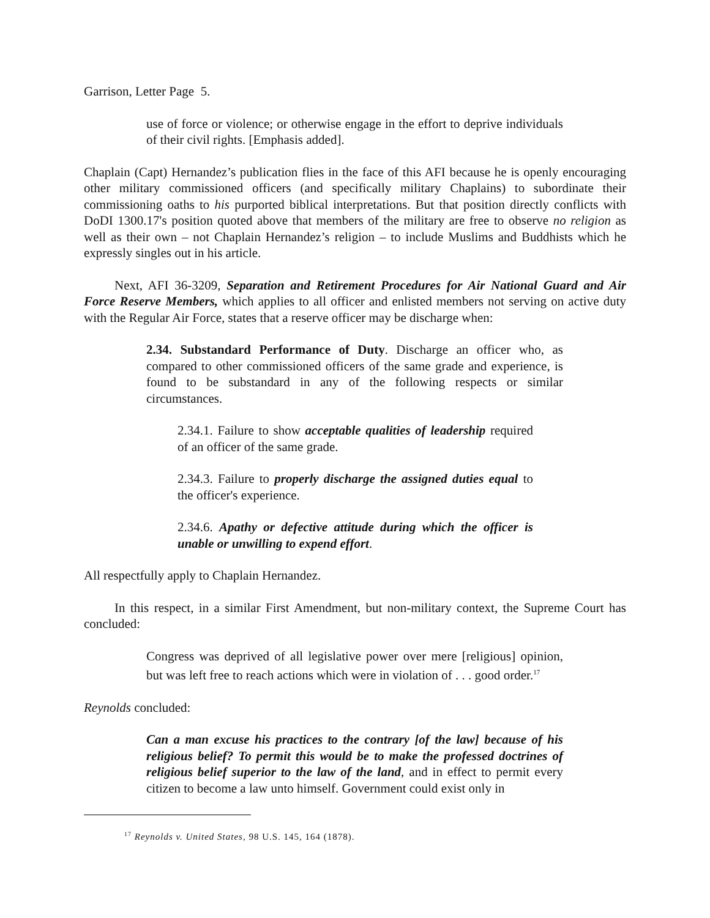Garrison, Letter Page 5.
use of force or violence; or otherwise engage in the effort to deprive individuals of their civil rights. [Emphasis added].
Chaplain (Capt) Hernandez’s publication flies in the face of this AFI because he is openly encouraging other military commissioned officers (and specifically military Chaplains) to subordinate their commissioning oaths to his purported biblical interpretations. But that position directly conflicts with DoDI 1300.17's position quoted above that members of the military are free to observe no religion as well as their own – not Chaplain Hernandez’s religion – to include Muslims and Buddhists which he expressly singles out in his article.
Next, AFI 36-3209, Separation and Retirement Procedures for Air National Guard and Air Force Reserve Members, which applies to all officer and enlisted members not serving on active duty with the Regular Air Force, states that a reserve officer may be discharge when:
2.34. Substandard Performance of Duty. Discharge an officer who, as compared to other commissioned officers of the same grade and experience, is found to be substandard in any of the following respects or similar circumstances.
2.34.1. Failure to show acceptable qualities of leadership required of an officer of the same grade.
2.34.3. Failure to properly discharge the assigned duties equal to the officer's experience.
2.34.6. Apathy or defective attitude during which the officer is unable or unwilling to expend effort.
All respectfully apply to Chaplain Hernandez.
In this respect, in a similar First Amendment, but non-military context, the Supreme Court has concluded:
Congress was deprived of all legislative power over mere [religious] opinion, but was left free to reach actions which were in violation of . . . good order.<sup>17</sup>
Reynolds concluded:
Can a man excuse his practices to the contrary [of the law] because of his religious belief? To permit this would be to make the professed doctrines of religious belief superior to the law of the land, and in effect to permit every citizen to become a law unto himself. Government could exist only in
<sup>17</sup> Reynolds v. United States, 98 U.S. 145, 164 (1878).